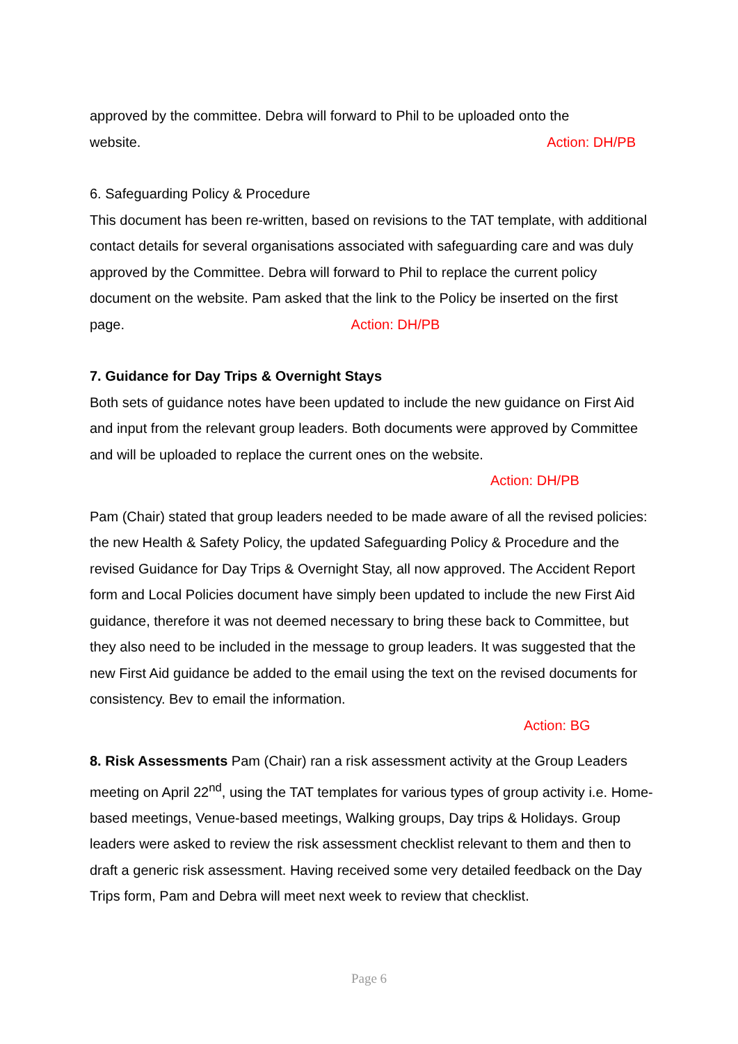approved by the committee. Debra will forward to Phil to be uploaded onto the
website. Action: DH/PB
6. Safeguarding Policy & Procedure
This document has been re-written, based on revisions to the TAT template, with additional contact details for several organisations associated with safeguarding care and was duly approved by the Committee. Debra will forward to Phil to replace the current policy document on the website. Pam asked that the link to the Policy be inserted on the first page. Action: DH/PB
7. Guidance for Day Trips & Overnight Stays
Both sets of guidance notes have been updated to include the new guidance on First Aid and input from the relevant group leaders. Both documents were approved by Committee and will be uploaded to replace the current ones on the website.
Action: DH/PB
Pam (Chair) stated that group leaders needed to be made aware of all the revised policies: the new Health & Safety Policy, the updated Safeguarding Policy & Procedure and the revised Guidance for Day Trips & Overnight Stay, all now approved. The Accident Report form and Local Policies document have simply been updated to include the new First Aid guidance, therefore it was not deemed necessary to bring these back to Committee, but they also need to be included in the message to group leaders. It was suggested that the new First Aid guidance be added to the email using the text on the revised documents for consistency. Bev to email the information.
Action: BG
8. Risk Assessments Pam (Chair) ran a risk assessment activity at the Group Leaders meeting on April 22<sup>nd</sup>, using the TAT templates for various types of group activity i.e. Home-based meetings, Venue-based meetings, Walking groups, Day trips & Holidays. Group leaders were asked to review the risk assessment checklist relevant to them and then to draft a generic risk assessment. Having received some very detailed feedback on the Day Trips form, Pam and Debra will meet next week to review that checklist.
Page 6